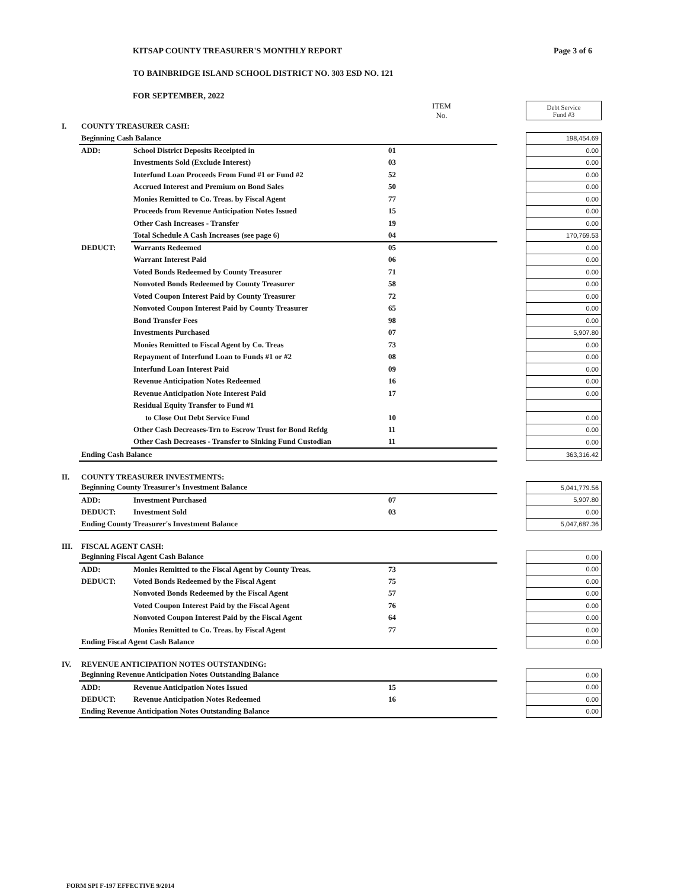Page 3 of 6
KITSAP COUNTY TREASURER'S MONTHLY REPORT
TO BAINBRIDGE ISLAND SCHOOL DISTRICT NO. 303 ESD NO. 121
FOR SEPTEMBER, 2022
| | | | ITEM No. | | Debt Service Fund #3 |
| I. | COUNTY TREASURER CASH: | | | | |
| | Beginning Cash Balance | | | | 198,454.69 |
| | ADD: | School District Deposits Receipted in | 01 | | 0.00 |
| | | Investments Sold (Exclude Interest) | 03 | | 0.00 |
| | | Interfund Loan Proceeds From Fund #1 or Fund #2 | 52 | | 0.00 |
| | | Accrued Interest and Premium on Bond Sales | 50 | | 0.00 |
| | | Monies Remitted to Co. Treas. by Fiscal Agent | 77 | | 0.00 |
| | | Proceeds from Revenue Anticipation Notes Issued | 15 | | 0.00 |
| | | Other Cash Increases - Transfer | 19 | | 0.00 |
| | | Total Schedule A Cash Increases (see page 6) | 04 | | 170,769.53 |
| | DEDUCT: | Warrants Redeemed | 05 | | 0.00 |
| | | Warrant Interest Paid | 06 | | 0.00 |
| | | Voted Bonds Redeemed by County Treasurer | 71 | | 0.00 |
| | | Nonvoted Bonds Redeemed by County Treasurer | 58 | | 0.00 |
| | | Voted Coupon Interest Paid by County Treasurer | 72 | | 0.00 |
| | | Nonvoted Coupon Interest Paid by County Treasurer | 65 | | 0.00 |
| | | Bond Transfer Fees | 98 | | 0.00 |
| | | Investments Purchased | 07 | | 5,907.80 |
| | | Monies Remitted to Fiscal Agent by Co. Treas | 73 | | 0.00 |
| | | Repayment of Interfund Loan to Funds #1 or #2 | 08 | | 0.00 |
| | | Interfund Loan Interest Paid | 09 | | 0.00 |
| | | Revenue Anticipation Notes Redeemed | 16 | | 0.00 |
| | | Revenue Anticipation Note Interest Paid | 17 | | 0.00 |
| | | Residual Equity Transfer to Fund #1 | | | |
| | | to Close Out Debt Service Fund | 10 | | 0.00 |
| | | Other Cash Decreases-Trn to Escrow Trust for Bond Refdg | 11 | | 0.00 |
| | | Other Cash Decreases - Transfer to Sinking Fund Custodian | 11 | | 0.00 |
| | Ending Cash Balance | | | | 363,316.42 |
| II. | COUNTY TREASURER INVESTMENTS: | | | | |
| | Beginning County Treasurer's Investment Balance | | | | 5,041,779.56 |
| | ADD: | Investment Purchased | 07 | | 5,907.80 |
| | DEDUCT: | Investment Sold | 03 | | 0.00 |
| | Ending County Treasurer's Investment Balance | | | | 5,047,687.36 |
| III. | FISCAL AGENT CASH: | | | | |
| | Beginning Fiscal Agent Cash Balance | | | | 0.00 |
| | ADD: | Monies Remitted to the Fiscal Agent by County Treas. | 73 | | 0.00 |
| | DEDUCT: | Voted Bonds Redeemed by the Fiscal Agent | 75 | | 0.00 |
| | | Nonvoted Bonds Redeemed by the Fiscal Agent | 57 | | 0.00 |
| | | Voted Coupon Interest Paid by the Fiscal Agent | 76 | | 0.00 |
| | | Nonvoted Coupon Interest Paid by the Fiscal Agent | 64 | | 0.00 |
| | | Monies Remitted to Co. Treas. by Fiscal Agent | 77 | | 0.00 |
| | Ending Fiscal Agent Cash Balance | | | | 0.00 |
| IV. | REVENUE ANTICIPATION NOTES OUTSTANDING: | | | | |
| | Beginning Revenue Anticipation Notes Outstanding Balance | | | | 0.00 |
| | ADD: | Revenue Anticipation Notes Issued | 15 | | 0.00 |
| | DEDUCT: | Revenue Anticipation Notes Redeemed | 16 | | 0.00 |
| | Ending Revenue Anticipation Notes Outstanding Balance | | | | 0.00 |
FORM SPI F-197 EFFECTIVE 9/2014